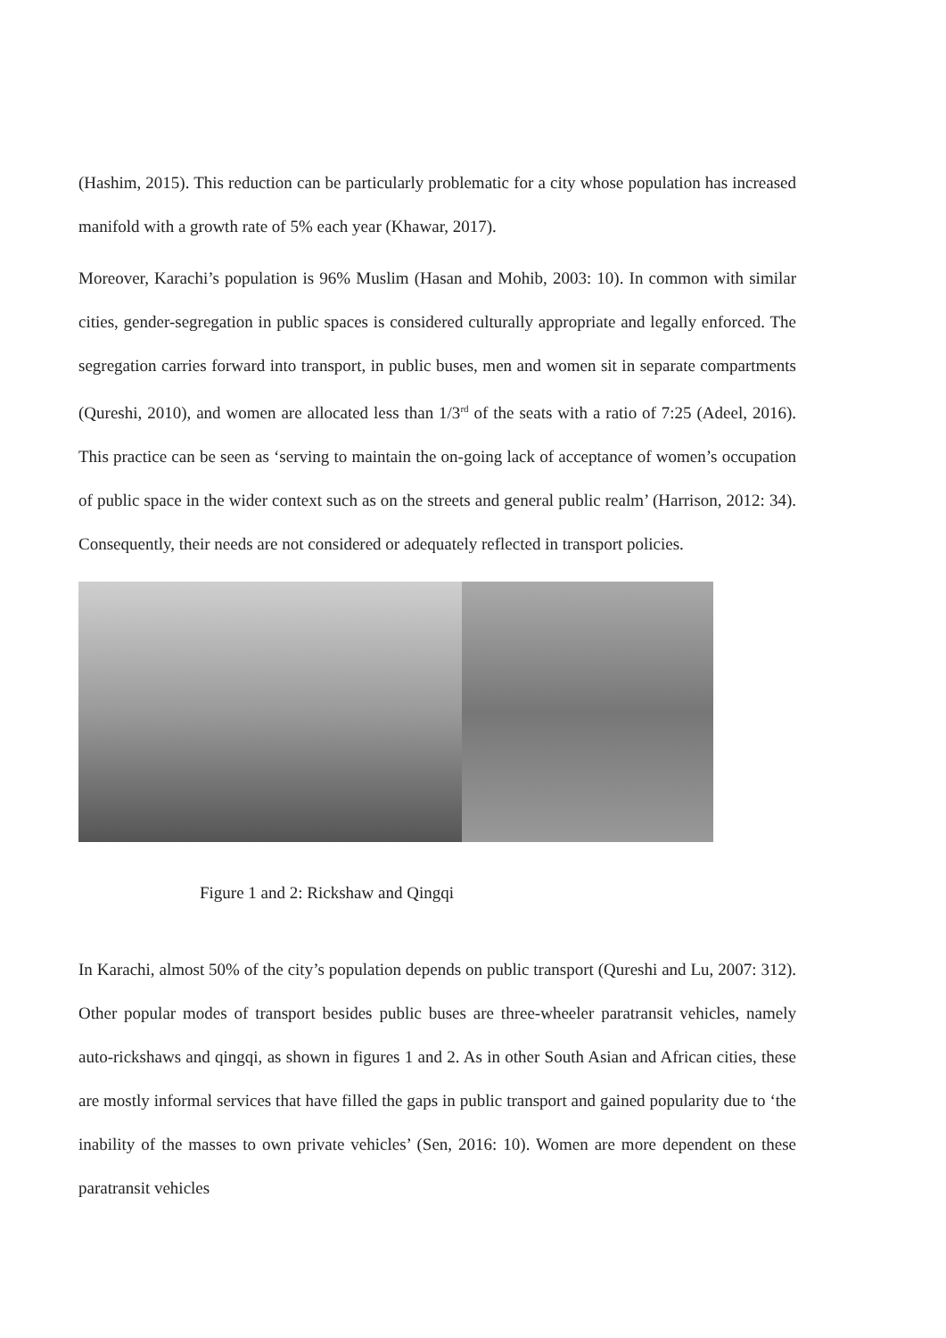(Hashim, 2015). This reduction can be particularly problematic for a city whose population has increased manifold with a growth rate of 5% each year (Khawar, 2017).
Moreover, Karachi’s population is 96% Muslim (Hasan and Mohib, 2003: 10). In common with similar cities, gender-segregation in public spaces is considered culturally appropriate and legally enforced. The segregation carries forward into transport, in public buses, men and women sit in separate compartments (Qureshi, 2010), and women are allocated less than 1/3<sup>rd</sup> of the seats with a ratio of 7:25 (Adeel, 2016). This practice can be seen as ‘serving to maintain the on-going lack of acceptance of women’s occupation of public space in the wider context such as on the streets and general public realm’ (Harrison, 2012: 34). Consequently, their needs are not considered or adequately reflected in transport policies.
Figure 1 and 2: Rickshaw and Qingqi
In Karachi, almost 50% of the city’s population depends on public transport (Qureshi and Lu, 2007: 312). Other popular modes of transport besides public buses are three-wheeler paratransit vehicles, namely auto-rickshaws and qingqi, as shown in figures 1 and 2. As in other South Asian and African cities, these are mostly informal services that have filled the gaps in public transport and gained popularity due to ‘the inability of the masses to own private vehicles’ (Sen, 2016: 10). Women are more dependent on these paratransit vehicles